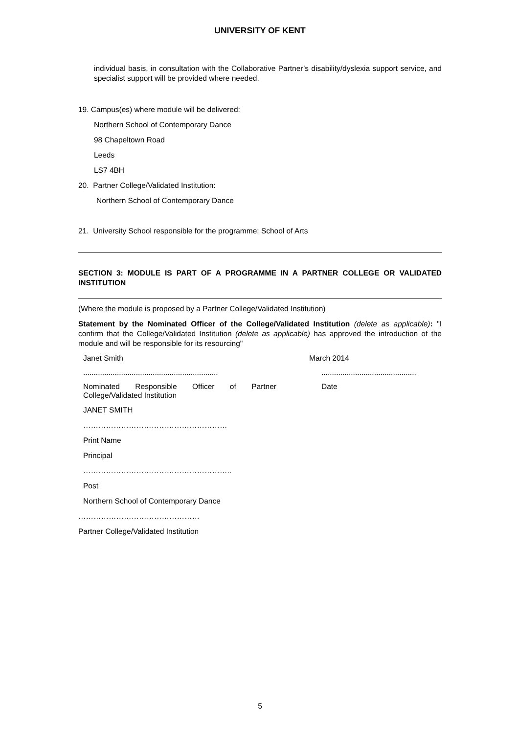UNIVERSITY OF KENT
individual basis, in consultation with the Collaborative Partner’s disability/dyslexia support service, and specialist support will be provided where needed.
19. Campus(es) where module will be delivered:
Northern School of Contemporary Dance
98 Chapeltown Road
Leeds
LS7 4BH
20. Partner College/Validated Institution:
Northern School of Contemporary Dance
21. University School responsible for the programme: School of Arts
SECTION 3: MODULE IS PART OF A PROGRAMME IN A PARTNER COLLEGE OR VALIDATED INSTITUTION
(Where the module is proposed by a Partner College/Validated Institution)
Statement by the Nominated Officer of the College/Validated Institution (delete as applicable): "I confirm that the College/Validated Institution (delete as applicable) has approved the introduction of the module and will be responsible for its resourcing"
Janet Smith March 2014
................................................................
.............................................
Nominated Responsible Officer of Partner College/Validated Institution
Date
JANET SMITH
…………………………………………………
Print Name
Principal
…………………………………………………..
Post
Northern School of Contemporary Dance
…………………………………………
Partner College/Validated Institution
5